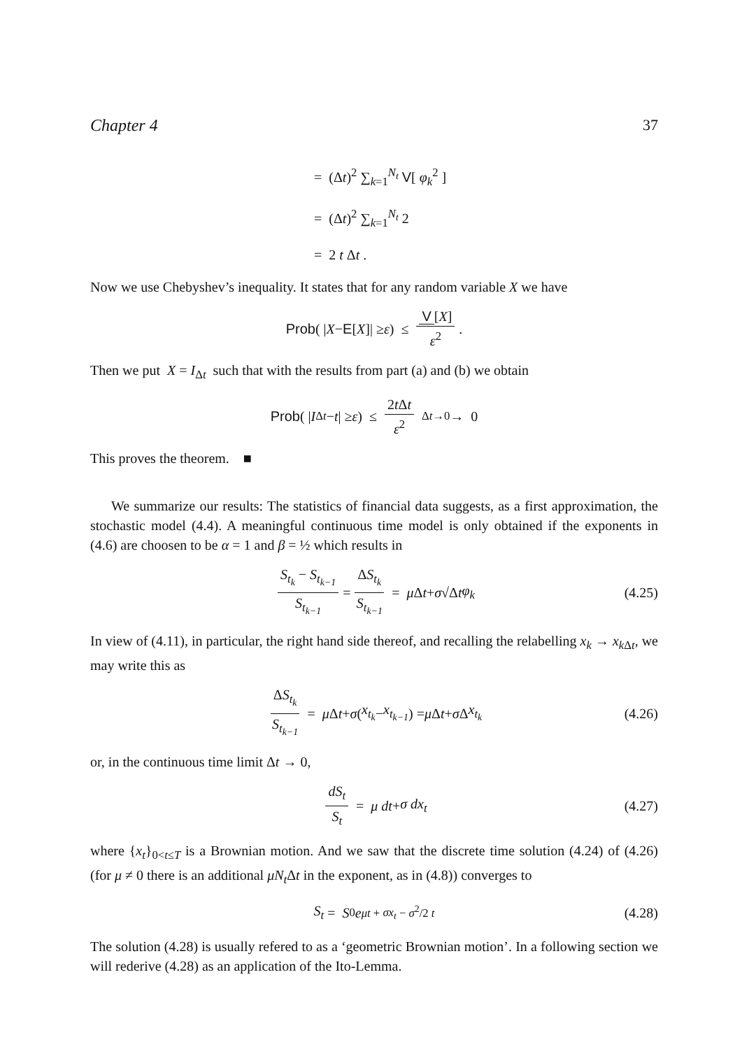Chapter 4 37
= (Δt)<sup>2</sup> ∑<sub>k=1</sub><sup>N<sub>t</sub></sup> V[ φ<sub>k</sub><sup>2</sup> ]
= (Δt)<sup>2</sup> ∑<sub>k=1</sub><sup>N<sub>t</sub></sup> 2
= 2 t Δt .
Now we use Chebyshev’s inequality. It states that for any random variable X we have
Prob ( | X − E [X]| ≥ ε ) ≤ V [X] ε<sup>2</sup> .
Then we put X = I<sub>Δt</sub> such that with the results from part (a) and (b) we obtain
Prob ( | I<sub>Δt</sub> − t | ≥ ε ) ≤ 2t Δt ε<sup>2</sup> <sup>Δt→0</sup>→ 0
This proves the theorem. ■
We summarize our results: The statistics of financial data suggests, as a first approximation, the stochastic model (4.4). A meaningful continuous time model is only obtained if the exponents in (4.6) are choosen to be α = 1 and β = ½ which results in
S<sub>t<sub>k</sub></sub> − S<sub>t<sub>k−1</sub></sub> S<sub>t<sub>k−1</sub></sub> = ΔS<sub>t<sub>k</sub></sub> S<sub>t<sub>k−1</sub></sub> = μ Δ t + σ √Δ t φ<sub>k</sub> (4.25)
In view of (4.11), in particular, the right hand side thereof, and recalling the relabelling x<sub>k</sub> → x<sub>k</sub><sub>Δt</sub>, we may write this as
ΔS<sub>t<sub>k</sub></sub> S<sub>t<sub>k−1</sub></sub> = μ Δ t + σ (x<sub>t<sub>k</sub></sub> − x<sub>t<sub>k−1</sub></sub>) = μ Δ t + σ Δ x<sub>t<sub>k</sub></sub> (4.26)
or, in the continuous time limit Δt → 0,
dS<sub>t</sub> S<sub>t</sub> = μ dt + σ dx<sub>t</sub> (4.27)
where {x<sub>t</sub>}<sub>0<t≤T</sub> is a Brownian motion. And we saw that the discrete time solution (4.24) of (4.26) (for μ ≠ 0 there is an additional μN<sub>t</sub> Δt in the exponent, as in (4.8)) converges to
S<sub>t</sub> = S<sub>0</sub> e<sup>μt + σx<sub>t</sub> − σ<sup>2</sup>/2 t</sup> (4.28)
The solution (4.28) is usually refered to as a ‘geometric Brownian motion’. In a following section we will rederive (4.28) as an application of the Ito-Lemma.